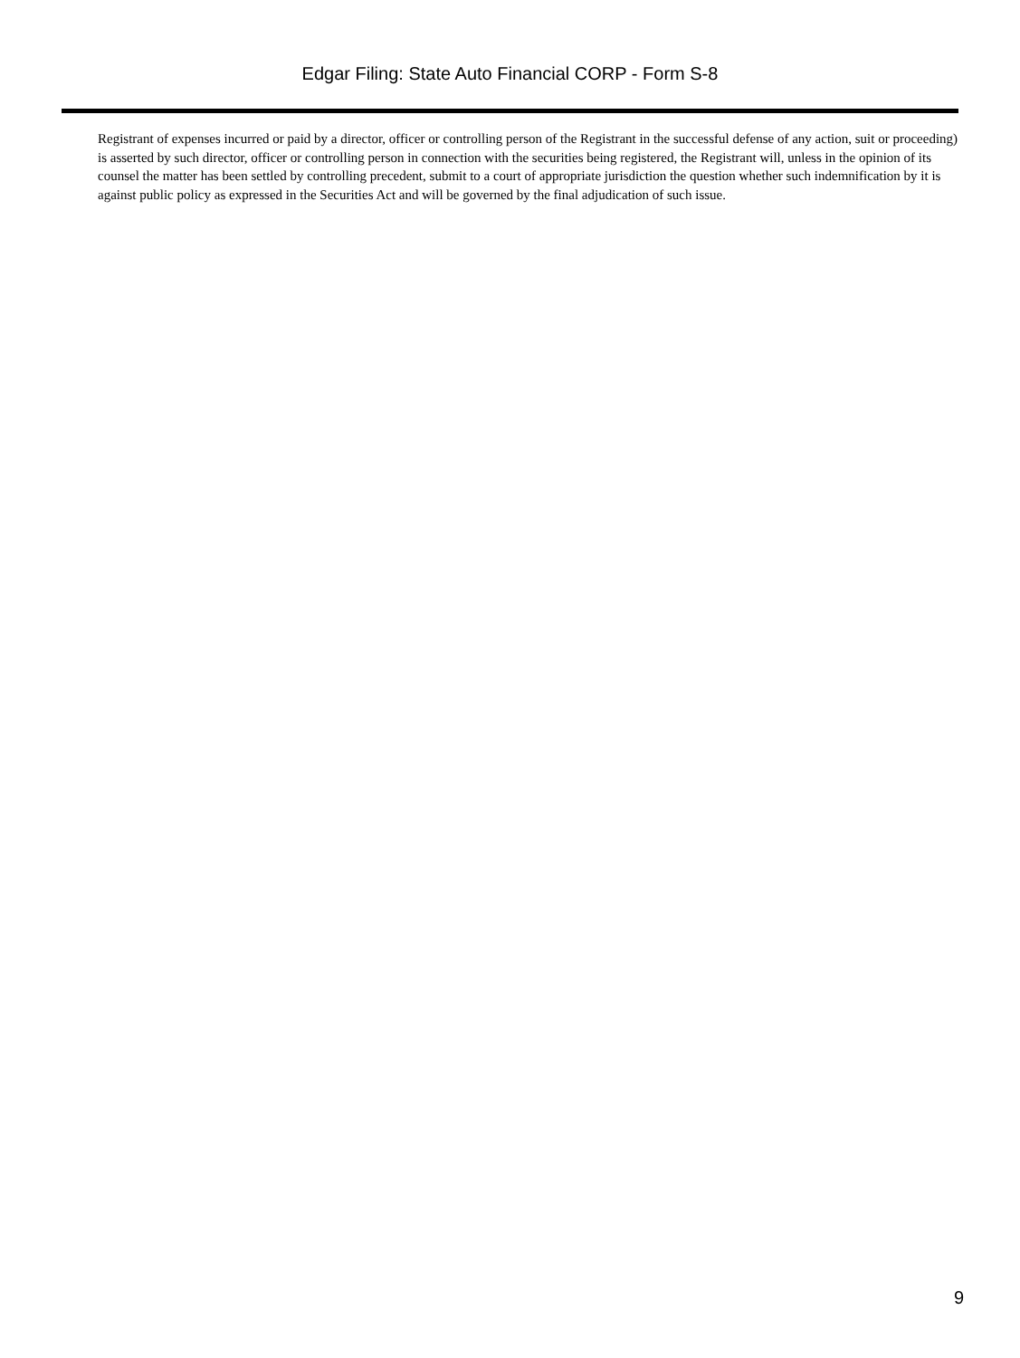Edgar Filing: State Auto Financial CORP - Form S-8
Registrant of expenses incurred or paid by a director, officer or controlling person of the Registrant in the successful defense of any action, suit or proceeding) is asserted by such director, officer or controlling person in connection with the securities being registered, the Registrant will, unless in the opinion of its counsel the matter has been settled by controlling precedent, submit to a court of appropriate jurisdiction the question whether such indemnification by it is against public policy as expressed in the Securities Act and will be governed by the final adjudication of such issue.
9